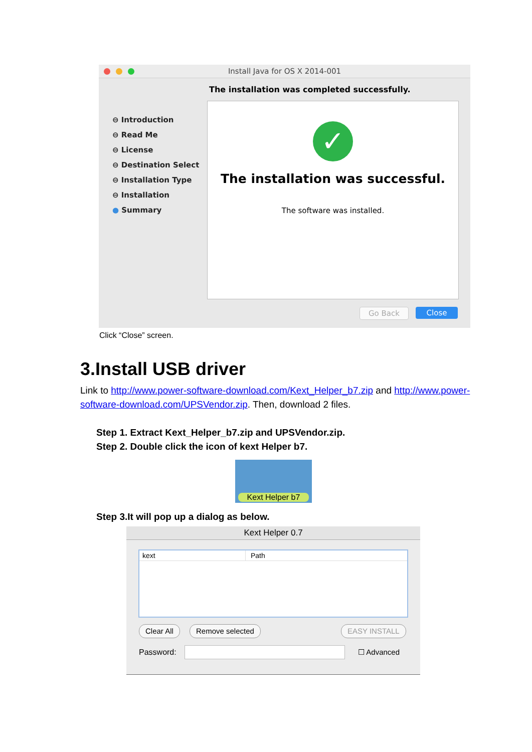Install Java for OS X 2014-001
The installation was completed successfully.
⊖ Introduction
⊖ Read Me
⊖ License
⊖ Destination Select
⊖ Installation Type
⊖ Installation
● Summary
✓
The installation was successful.
The software was installed.
Go Back Close
Click “Close” screen.
3.Install USB driver
Link to http://www.power-software-download.com/Kext_Helper_b7.zip and http://www.power-software-download.com/UPSVendor.zip. Then, download 2 files.
Step 1. Extract Kext_Helper_b7.zip and UPSVendor.zip.
Step 2. Double click the icon of kext Helper b7.
Kext Helper b7
Step 3.It will pop up a dialog as below.
Kext Helper 0.7
kext Path
Clear All Remove selected EASY INSTALL
Password: ☐ Advanced